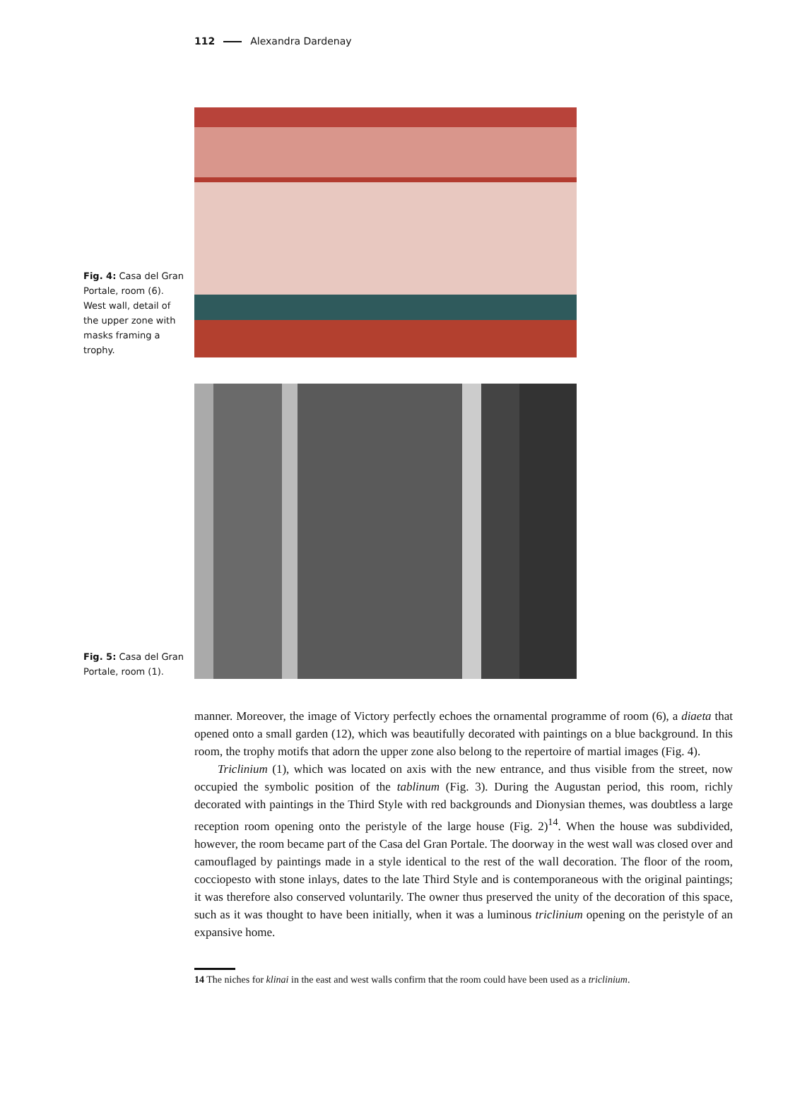112 Alexandra Dardenay
Fig. 4: Casa del Gran Portale, room (6). West wall, detail of the upper zone with masks framing a trophy.
Fig. 5: Casa del Gran Portale, room (1).
manner. Moreover, the image of Victory perfectly echoes the ornamental programme of room (6), a diaeta that opened onto a small garden (12), which was beautifully decorated with paintings on a blue background. In this room, the trophy motifs that adorn the upper zone also belong to the repertoire of martial images (Fig. 4).
Triclinium (1), which was located on axis with the new entrance, and thus visible from the street, now occupied the symbolic position of the tablinum (Fig. 3). During the Augustan period, this room, richly decorated with paintings in the Third Style with red backgrounds and Dionysian themes, was doubtless a large reception room opening onto the peristyle of the large house (Fig. 2)<sup>14</sup>. When the house was subdivided, however, the room became part of the Casa del Gran Portale. The doorway in the west wall was closed over and camouflaged by paintings made in a style identical to the rest of the wall decoration. The floor of the room, cocciopesto with stone inlays, dates to the late Third Style and is contemporaneous with the original paintings; it was therefore also conserved voluntarily. The owner thus preserved the unity of the decoration of this space, such as it was thought to have been initially, when it was a luminous triclinium opening on the peristyle of an expansive home.
14 The niches for klinai in the east and west walls confirm that the room could have been used as a triclinium.